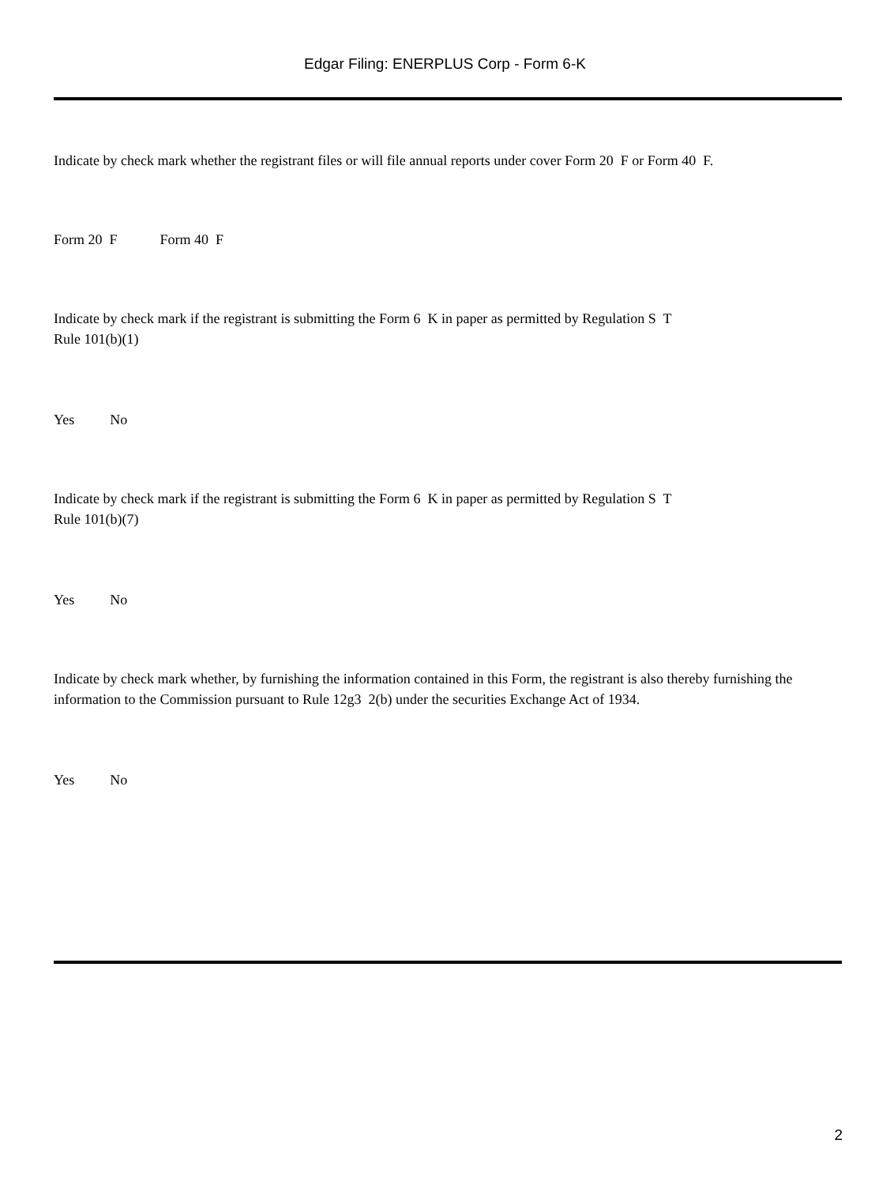Edgar Filing: ENERPLUS Corp - Form 6-K
Indicate by check mark whether the registrant files or will file annual reports under cover Form 20 F or Form 40 F.
Form 20 F Form 40 F
Indicate by check mark if the registrant is submitting the Form 6 K in paper as permitted by Regulation S T
Rule 101(b)(1)
Yes No
Indicate by check mark if the registrant is submitting the Form 6 K in paper as permitted by Regulation S T
Rule 101(b)(7)
Yes No
Indicate by check mark whether, by furnishing the information contained in this Form, the registrant is also thereby furnishing the information to the Commission pursuant to Rule 12g3 2(b) under the securities Exchange Act of 1934.
Yes No
2